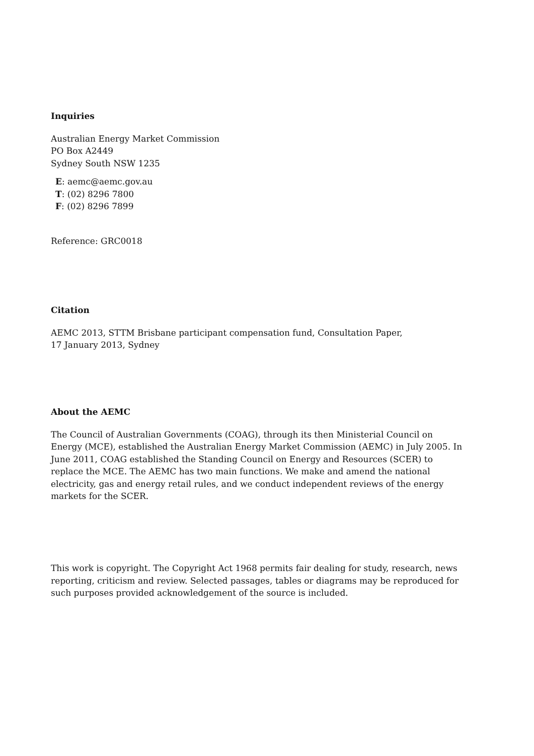Inquiries
Australian Energy Market Commission
PO Box A2449
Sydney South NSW 1235
E: aemc@aemc.gov.au
T: (02) 8296 7800
F: (02) 8296 7899
Reference: GRC0018
Citation
AEMC 2013, STTM Brisbane participant compensation fund, Consultation Paper,
17 January 2013, Sydney
About the AEMC
The Council of Australian Governments (COAG), through its then Ministerial Council on Energy (MCE), established the Australian Energy Market Commission (AEMC) in July 2005. In June 2011, COAG established the Standing Council on Energy and Resources (SCER) to replace the MCE. The AEMC has two main functions. We make and amend the national electricity, gas and energy retail rules, and we conduct independent reviews of the energy markets for the SCER.
This work is copyright. The Copyright Act 1968 permits fair dealing for study, research, news reporting, criticism and review. Selected passages, tables or diagrams may be reproduced for such purposes provided acknowledgement of the source is included.